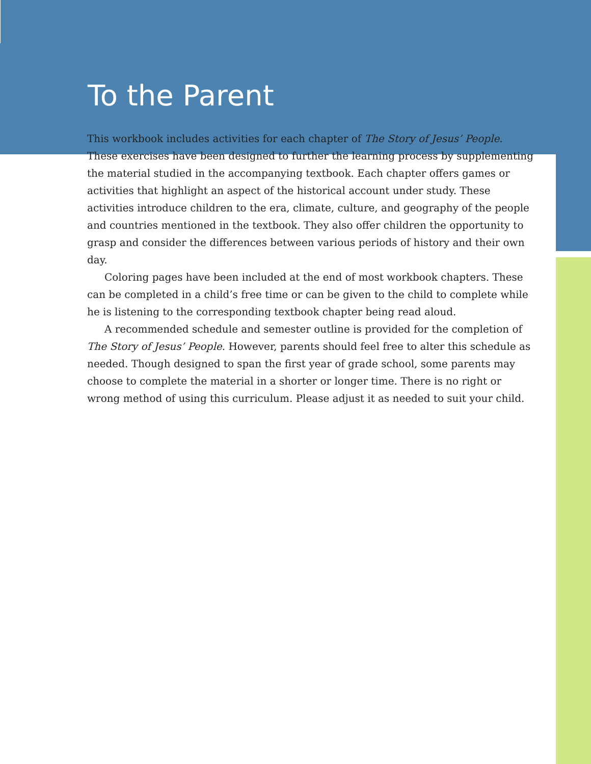To the Parent
This workbook includes activities for each chapter of The Story of Jesus’ People. These exercises have been designed to further the learning process by supplementing the material studied in the accompanying textbook. Each chapter offers games or activities that highlight an aspect of the historical account under study. These activities introduce children to the era, climate, culture, and geography of the people and countries mentioned in the textbook. They also offer children the opportunity to grasp and consider the differences between various periods of history and their own day.
Coloring pages have been included at the end of most workbook chapters. These can be completed in a child’s free time or can be given to the child to complete while he is listening to the corresponding textbook chapter being read aloud.
A recommended schedule and semester outline is provided for the completion of The Story of Jesus’ People. However, parents should feel free to alter this schedule as needed. Though designed to span the first year of grade school, some parents may choose to complete the material in a shorter or longer time. There is no right or wrong method of using this curriculum. Please adjust it as needed to suit your child.